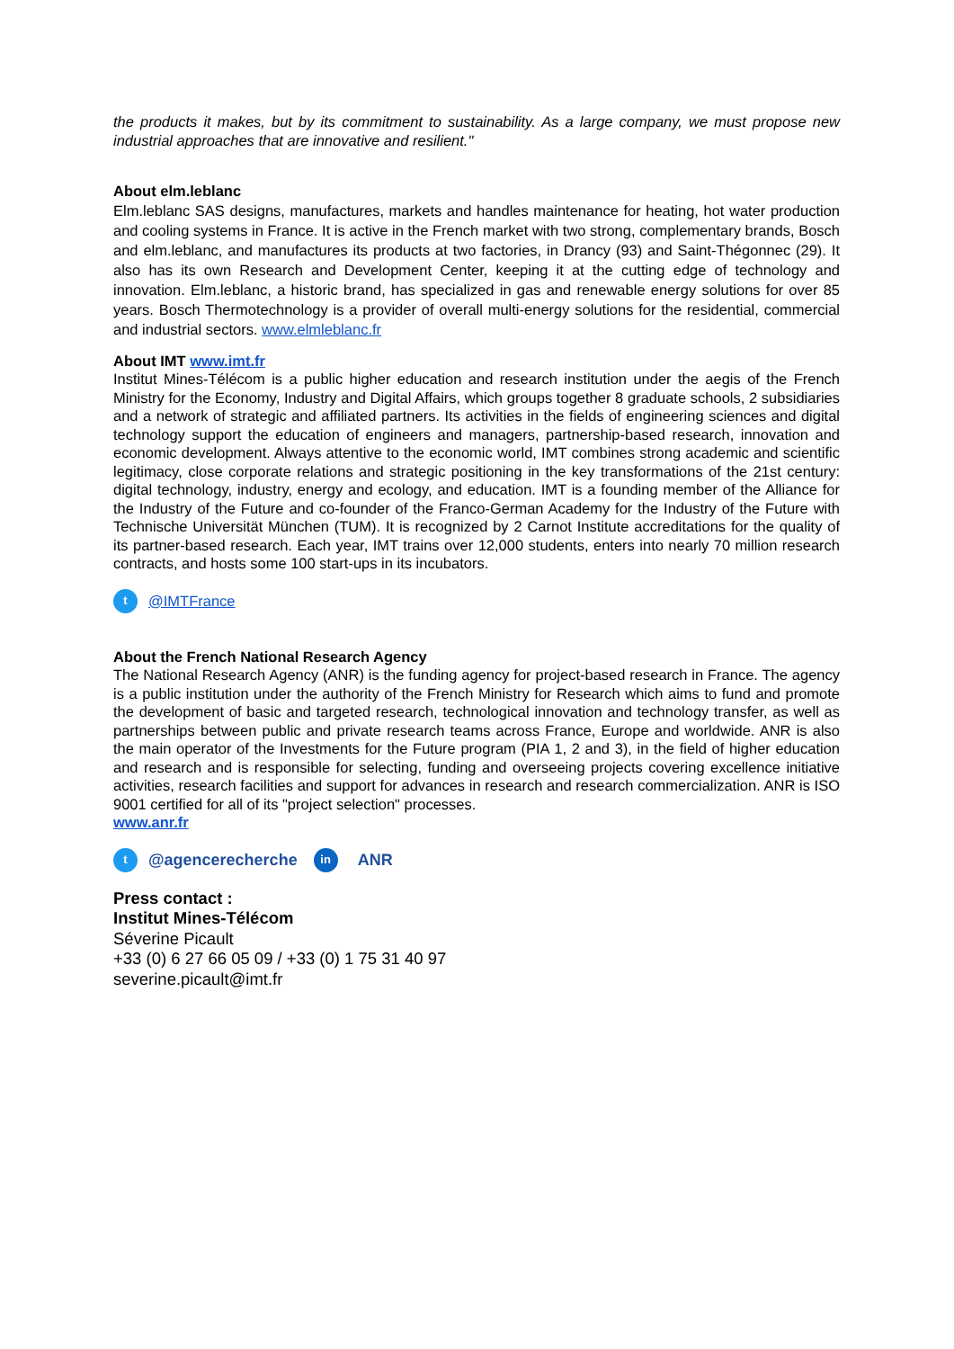the products it makes, but by its commitment to sustainability. As a large company, we must propose new industrial approaches that are innovative and resilient."
About elm.leblanc
Elm.leblanc SAS designs, manufactures, markets and handles maintenance for heating, hot water production and cooling systems in France. It is active in the French market with two strong, complementary brands, Bosch and elm.leblanc, and manufactures its products at two factories, in Drancy (93) and Saint-Thégonnec (29). It also has its own Research and Development Center, keeping it at the cutting edge of technology and innovation. Elm.leblanc, a historic brand, has specialized in gas and renewable energy solutions for over 85 years. Bosch Thermotechnology is a provider of overall multi-energy solutions for the residential, commercial and industrial sectors. www.elmleblanc.fr
About IMT www.imt.fr
Institut Mines-Télécom is a public higher education and research institution under the aegis of the French Ministry for the Economy, Industry and Digital Affairs, which groups together 8 graduate schools, 2 subsidiaries and a network of strategic and affiliated partners. Its activities in the fields of engineering sciences and digital technology support the education of engineers and managers, partnership-based research, innovation and economic development. Always attentive to the economic world, IMT combines strong academic and scientific legitimacy, close corporate relations and strategic positioning in the key transformations of the 21st century: digital technology, industry, energy and ecology, and education. IMT is a founding member of the Alliance for the Industry of the Future and co-founder of the Franco-German Academy for the Industry of the Future with Technische Universität München (TUM). It is recognized by 2 Carnot Institute accreditations for the quality of its partner-based research. Each year, IMT trains over 12,000 students, enters into nearly 70 million research contracts, and hosts some 100 start-ups in its incubators.
t @IMTFrance
About the French National Research Agency
The National Research Agency (ANR) is the funding agency for project-based research in France. The agency is a public institution under the authority of the French Ministry for Research which aims to fund and promote the development of basic and targeted research, technological innovation and technology transfer, as well as partnerships between public and private research teams across France, Europe and worldwide. ANR is also the main operator of the Investments for the Future program (PIA 1, 2 and 3), in the field of higher education and research and is responsible for selecting, funding and overseeing projects covering excellence initiative activities, research facilities and support for advances in research and research commercialization. ANR is ISO 9001 certified for all of its "project selection" processes.
www.anr.fr
t @agencerecherche in ANR
Press contact :
Institut Mines-Télécom
Séverine Picault
+33 (0) 6 27 66 05 09 / +33 (0) 1 75 31 40 97
severine.picault@imt.fr